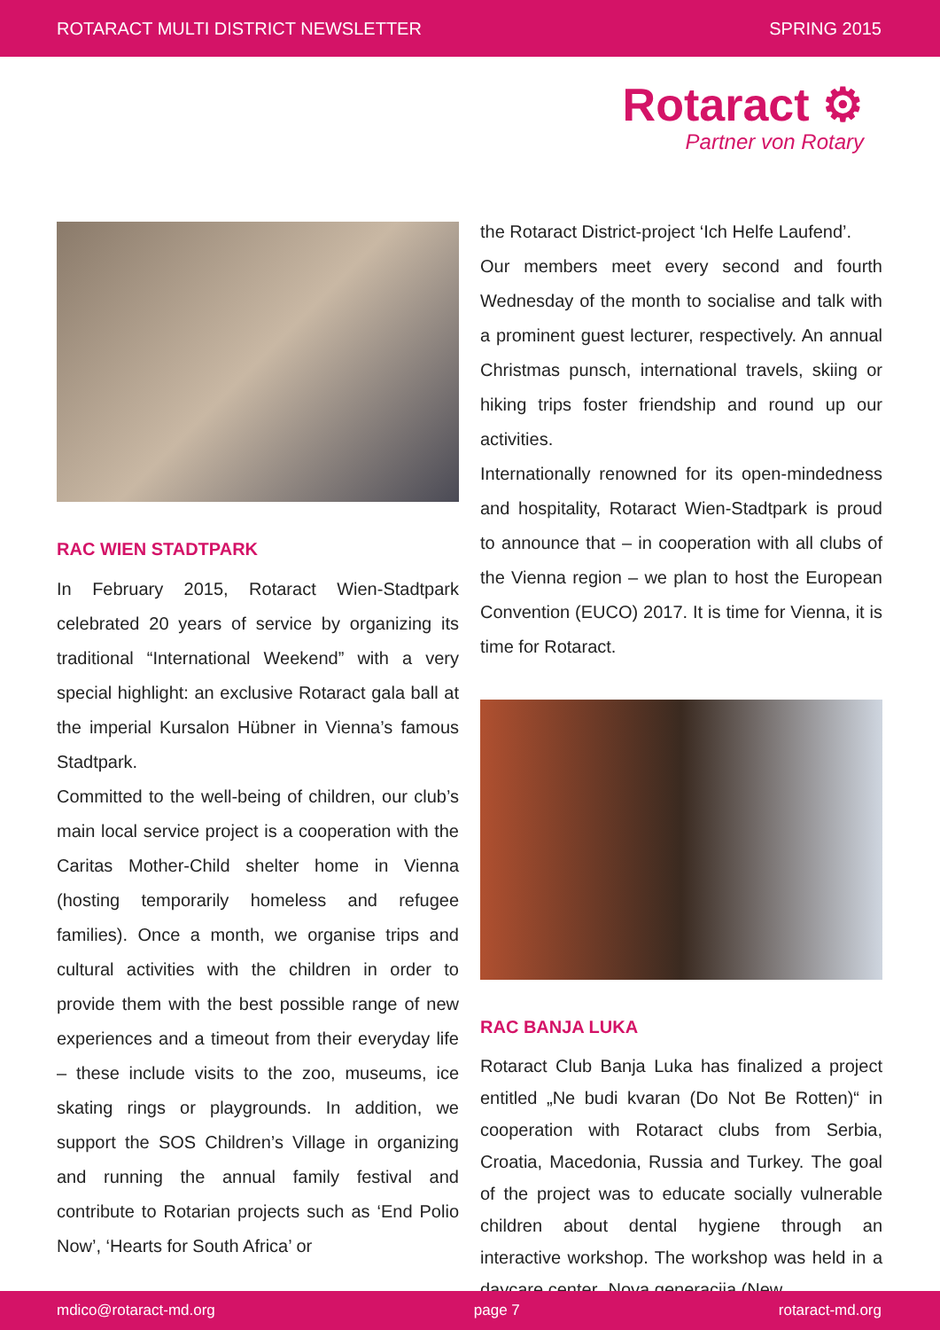ROTARACT MULTI DISTRICT NEWSLETTER SPRING 2015
Rotaract ⚙
Partner von Rotary
RAC WIEN STADTPARK
In February 2015, Rotaract Wien-Stadtpark celebrated 20 years of service by organizing its traditional “International Weekend” with a very special highlight: an exclusive Rotaract gala ball at the imperial Kursalon Hübner in Vienna’s famous Stadtpark.
Committed to the well-being of children, our club’s main local service project is a cooperation with the Caritas Mother-Child shelter home in Vienna (hosting temporarily homeless and refugee families). Once a month, we organise trips and cultural activities with the children in order to provide them with the best possible range of new experiences and a timeout from their everyday life – these include visits to the zoo, museums, ice skating rings or playgrounds. In addition, we support the SOS Children’s Village in organizing and running the annual family festival and contribute to Rotarian projects such as ‘End Polio Now’, ‘Hearts for South Africa’ or
the Rotaract District-project ‘Ich Helfe Laufend’.
Our members meet every second and fourth Wednesday of the month to socialise and talk with a prominent guest lecturer, respectively. An annual Christmas punsch, international travels, skiing or hiking trips foster friendship and round up our activities.
Internationally renowned for its open-mindedness and hospitality, Rotaract Wien-Stadtpark is proud to announce that – in cooperation with all clubs of the Vienna region – we plan to host the European Convention (EUCO) 2017. It is time for Vienna, it is time for Rotaract.
RAC BANJA LUKA
Rotaract Club Banja Luka has finalized a project entitled „Ne budi kvaran (Do Not Be Rotten)“ in cooperation with Rotaract clubs from Serbia, Croatia, Macedonia, Russia and Turkey. The goal of the project was to educate socially vulnerable children about dental hygiene through an interactive workshop. The workshop was held in a daycare center „Nova generacija (New
mdico@rotaract-md.org page 7 rotaract-md.org